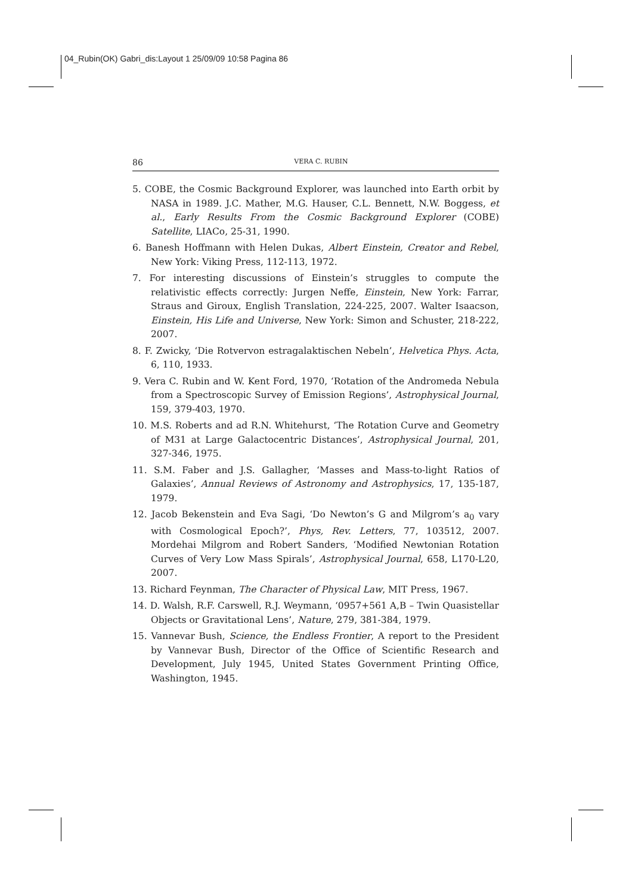04_Rubin(OK) Gabri_dis:Layout 1 25/09/09 10:58 Pagina 86
86 VERA C. RUBIN
5. COBE, the Cosmic Background Explorer, was launched into Earth orbit by NASA in 1989. J.C. Mather, M.G. Hauser, C.L. Bennett, N.W. Boggess, et al., Early Results From the Cosmic Background Explorer (COBE) Satellite, LIACo, 25-31, 1990.
6. Banesh Hoffmann with Helen Dukas, Albert Einstein, Creator and Rebel, New York: Viking Press, 112-113, 1972.
7. For interesting discussions of Einstein’s struggles to compute the relativistic effects correctly: Jurgen Neffe, Einstein, New York: Farrar, Straus and Giroux, English Translation, 224-225, 2007. Walter Isaacson, Einstein, His Life and Universe, New York: Simon and Schuster, 218-222, 2007.
8. F. Zwicky, ‘Die Rotvervon estragalaktischen Nebeln’, Helvetica Phys. Acta, 6, 110, 1933.
9. Vera C. Rubin and W. Kent Ford, 1970, ‘Rotation of the Andromeda Nebula from a Spectroscopic Survey of Emission Regions’, Astrophysical Journal, 159, 379-403, 1970.
10. M.S. Roberts and ad R.N. Whitehurst, ‘The Rotation Curve and Geometry of M31 at Large Galactocentric Distances’, Astrophysical Journal, 201, 327-346, 1975.
11. S.M. Faber and J.S. Gallagher, ‘Masses and Mass-to-light Ratios of Galaxies’, Annual Reviews of Astronomy and Astrophysics, 17, 135-187, 1979.
12. Jacob Bekenstein and Eva Sagi, ‘Do Newton’s G and Milgrom’s a<sub>0</sub> vary with Cosmological Epoch?’, Phys, Rev. Letters, 77, 103512, 2007. Mordehai Milgrom and Robert Sanders, ‘Modified Newtonian Rotation Curves of Very Low Mass Spirals’, Astrophysical Journal, 658, L170-L20, 2007.
13. Richard Feynman, The Character of Physical Law, MIT Press, 1967.
14. D. Walsh, R.F. Carswell, R.J. Weymann, ‘0957+561 A,B – Twin Quasistellar Objects or Gravitational Lens’, Nature, 279, 381-384, 1979.
15. Vannevar Bush, Science, the Endless Frontier, A report to the President by Vannevar Bush, Director of the Office of Scientific Research and Development, July 1945, United States Government Printing Office, Washington, 1945.